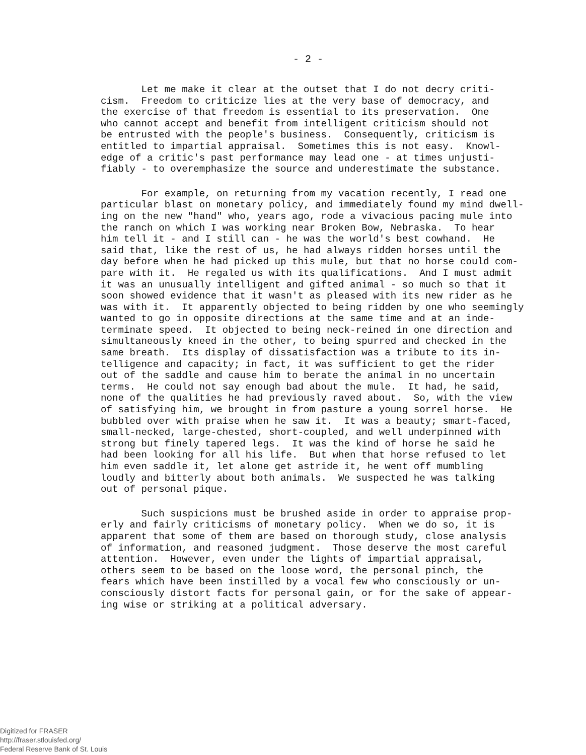- 2 -
Let me make it clear at the outset that I do not decry criti- cism. Freedom to criticize lies at the very base of democracy, and the exercise of that freedom is essential to its preservation. One who cannot accept and benefit from intelligent criticism should not be entrusted with the people's business. Consequently, criticism is entitled to impartial appraisal. Sometimes this is not easy. Knowl- edge of a critic's past performance may lead one - at times unjusti- fiably - to overemphasize the source and underestimate the substance.
For example, on returning from my vacation recently, I read one particular blast on monetary policy, and immediately found my mind dwell- ing on the new "hand" who, years ago, rode a vivacious pacing mule into the ranch on which I was working near Broken Bow, Nebraska. To hear him tell it - and I still can - he was the world's best cowhand. He said that, like the rest of us, he had always ridden horses until the day before when he had picked up this mule, but that no horse could com- pare with it. He regaled us with its qualifications. And I must admit it was an unusually intelligent and gifted animal - so much so that it soon showed evidence that it wasn't as pleased with its new rider as he was with it. It apparently objected to being ridden by one who seemingly wanted to go in opposite directions at the same time and at an inde- terminate speed. It objected to being neck-reined in one direction and simultaneously kneed in the other, to being spurred and checked in the same breath. Its display of dissatisfaction was a tribute to its in- telligence and capacity; in fact, it was sufficient to get the rider out of the saddle and cause him to berate the animal in no uncertain terms. He could not say enough bad about the mule. It had, he said, none of the qualities he had previously raved about. So, with the view of satisfying him, we brought in from pasture a young sorrel horse. He bubbled over with praise when he saw it. It was a beauty; smart-faced, small-necked, large-chested, short-coupled, and well underpinned with strong but finely tapered legs. It was the kind of horse he said he had been looking for all his life. But when that horse refused to let him even saddle it, let alone get astride it, he went off mumbling loudly and bitterly about both animals. We suspected he was talking out of personal pique.
Such suspicions must be brushed aside in order to appraise prop- erly and fairly criticisms of monetary policy. When we do so, it is apparent that some of them are based on thorough study, close analysis of information, and reasoned judgment. Those deserve the most careful attention. However, even under the lights of impartial appraisal, others seem to be based on the loose word, the personal pinch, the fears which have been instilled by a vocal few who consciously or un- consciously distort facts for personal gain, or for the sake of appear- ing wise or striking at a political adversary.
Digitized for FRASER
http://fraser.stlouisfed.org/
Federal Reserve Bank of St. Louis